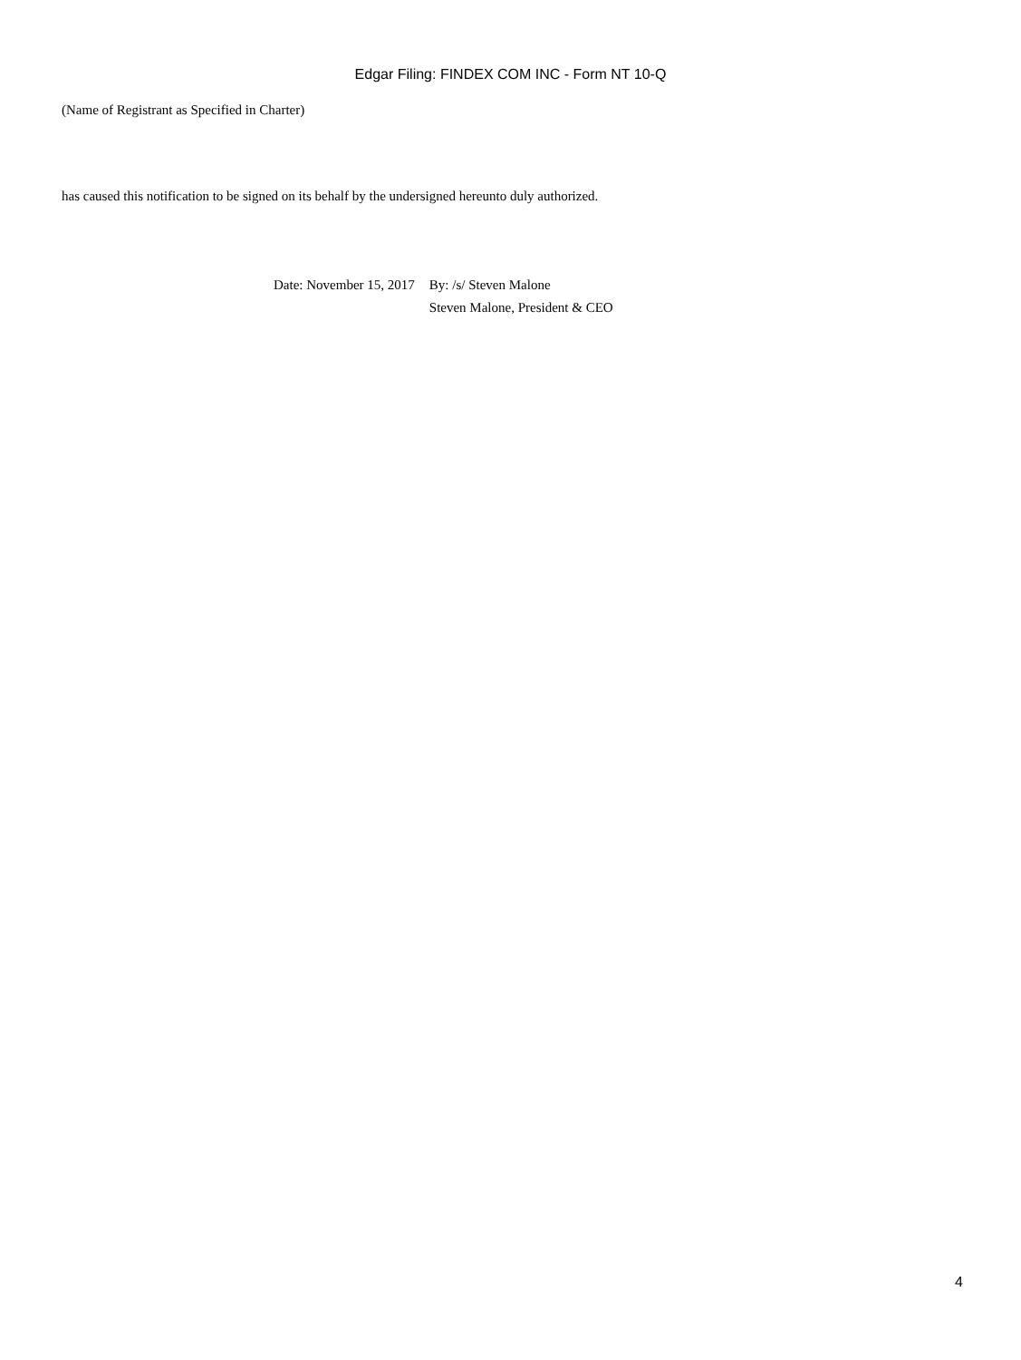Edgar Filing: FINDEX COM INC - Form NT 10-Q
(Name of Registrant as Specified in Charter)
has caused this notification to be signed on its behalf by the undersigned hereunto duly authorized.
| Date: November 15, 2017 | By: /s/ Steven Malone Steven Malone, President & CEO |
4